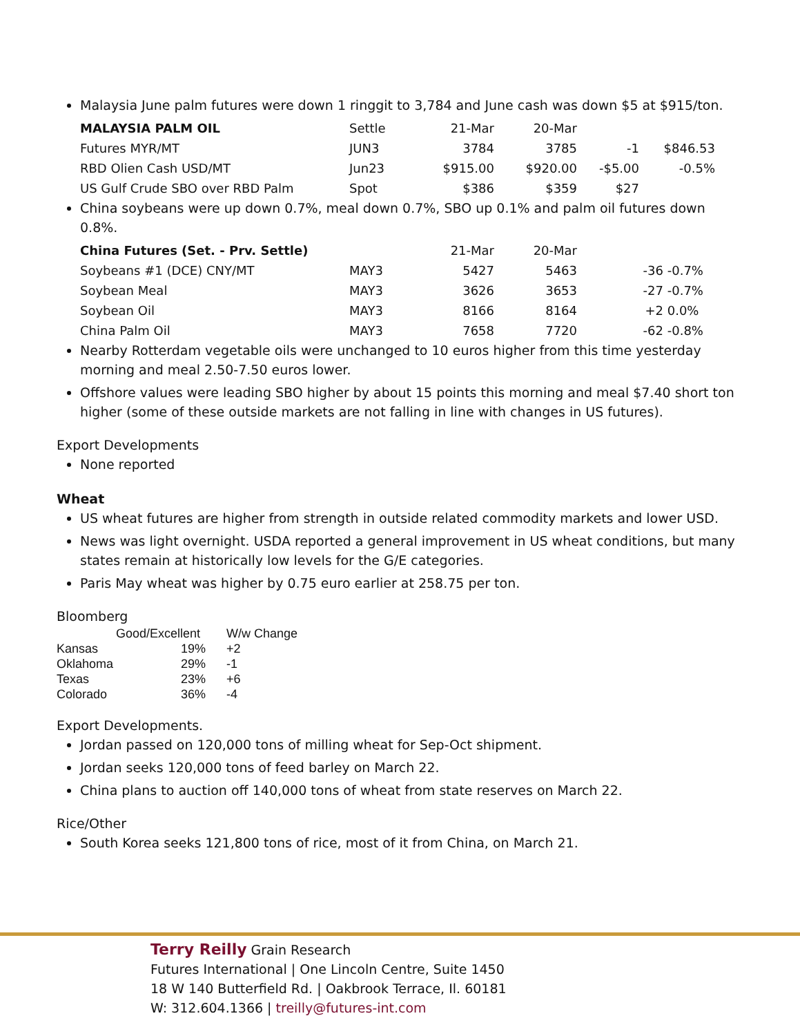Malaysia June palm futures were down 1 ringgit to 3,784 and June cash was down $5 at $915/ton.
| MALAYSIA PALM OIL | Settle | 21-Mar | 20-Mar | | |
| Futures MYR/MT | JUN3 | 3784 | 3785 | -1 | $846.53 |
| RBD Olien Cash USD/MT | Jun23 | $915.00 | $920.00 | -$5.00 | -0.5% |
| US Gulf Crude SBO over RBD Palm | Spot | $386 | $359 | $27 | |
China soybeans were up down 0.7%, meal down 0.7%, SBO up 0.1% and palm oil futures down 0.8%.
| China Futures (Set. - Prv. Settle) | | 21-Mar | 20-Mar | | |
| Soybeans #1 (DCE) CNY/MT | MAY3 | 5427 | 5463 | -36 | -0.7% |
| Soybean Meal | MAY3 | 3626 | 3653 | -27 | -0.7% |
| Soybean Oil | MAY3 | 8166 | 8164 | +2 | 0.0% |
| China Palm Oil | MAY3 | 7658 | 7720 | -62 | -0.8% |
Nearby Rotterdam vegetable oils were unchanged to 10 euros higher from this time yesterday morning and meal 2.50-7.50 euros lower.
Offshore values were leading SBO higher by about 15 points this morning and meal $7.40 short ton higher (some of these outside markets are not falling in line with changes in US futures).
Export Developments
None reported
Wheat
US wheat futures are higher from strength in outside related commodity markets and lower USD.
News was light overnight. USDA reported a general improvement in US wheat conditions, but many states remain at historically low levels for the G/E categories.
Paris May wheat was higher by 0.75 euro earlier at 258.75 per ton.
Bloomberg
| | Good/Excellent | | W/w Change |
| Kansas | 19% | | +2 |
| Oklahoma | 29% | | -1 |
| Texas | 23% | | +6 |
| Colorado | 36% | | -4 |
Export Developments.
Jordan passed on 120,000 tons of milling wheat for Sep-Oct shipment.
Jordan seeks 120,000 tons of feed barley on March 22.
China plans to auction off 140,000 tons of wheat from state reserves on March 22.
Rice/Other
South Korea seeks 121,800 tons of rice, most of it from China, on March 21.
Terry Reilly Grain Research
Futures International | One Lincoln Centre, Suite 1450
18 W 140 Butterfield Rd. | Oakbrook Terrace, Il. 60181
W: 312.604.1366 | treilly@futures-int.com